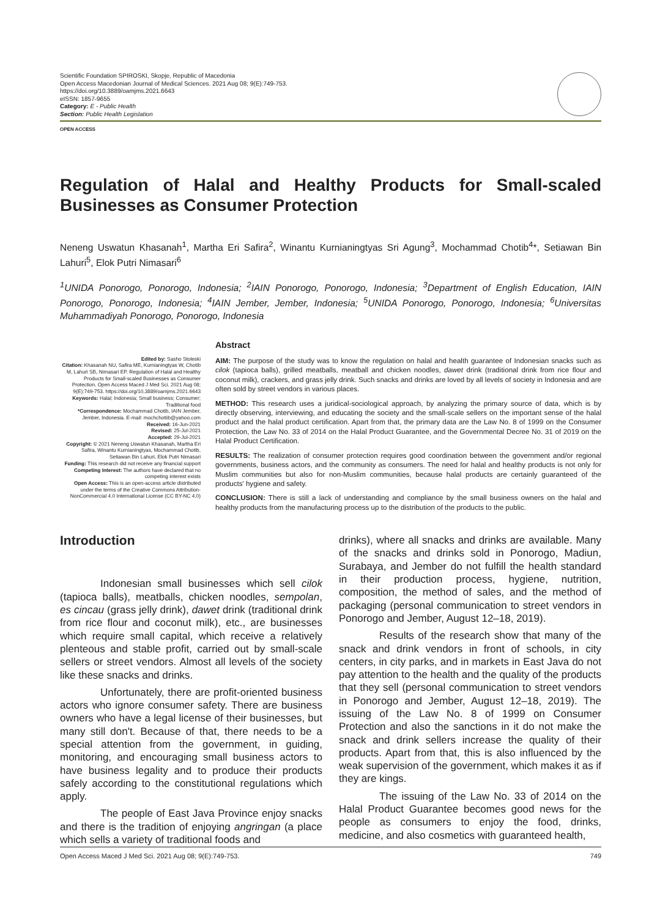Scientific Foundation SPIROSKI, Skopje, Republic of Macedonia
Open Access Macedonian Journal of Medical Sciences. 2021 Aug 08; 9(E):749-753.
https://doi.org/10.3889/oamjms.2021.6643
eISSN: 1857-9655
Category: E - Public Health
Section: Public Health Legislation
OPEN ACCESS
Regulation of Halal and Healthy Products for Small-scaled Businesses as Consumer Protection
Neneng Uswatun Khasanah<sup>1</sup>, Martha Eri Safira<sup>2</sup>, Winantu Kurnianingtyas Sri Agung<sup>3</sup>, Mochammad Chotib<sup>4</sup>*, Setiawan Bin Lahuri<sup>5</sup>, Elok Putri Nimasari<sup>6</sup>
<sup>1</sup> UNIDA Ponorogo, Ponorogo, Indonesia; <sup>2</sup>IAIN Ponorogo, Ponorogo, Indonesia; <sup>3</sup>Department of English Education, IAIN Ponorogo, Ponorogo, Indonesia; <sup>4</sup>IAIN Jember, Jember, Indonesia; <sup>5</sup>UNIDA Ponorogo, Ponorogo, Indonesia; <sup>6</sup>Universitas Muhammadiyah Ponorogo, Ponorogo, Indonesia
Edited by: Sasho Stoleski
Citation: Khasanah NU, Safira ME, Kurnianingtyas W, Chotib M, Lahuri SB, Nimasari EP. Regulation of Halal and Healthy Products for Small-scaled Businesses as Consumer Protection. Open Access Maced J Med Sci. 2021 Aug 08; 9(E):749-753. https://doi.org/10.3889/oamjms.2021.6643
Keywords: Halal; Indonesia; Small business; Consumer; Traditional food
*Correspondence: Mochammad Chotib, IAIN Jember, Jember, Indonesia. E-mail: mochchotiib@yahoo.com
Received: 16-Jun-2021
Revised: 25-Jul-2021
Accepted: 29-Jul-2021
Copyright: © 2021 Neneng Uswatun Khasanah, Martha Eri Safira, Winantu Kurnianingtyas, Mochammad Chotib, Setiawan Bin Lahuri, Elok Putri Nimasari
Funding: This research did not receive any financial support
Competing Interest: The authors have declared that no competing interest exists
Open Access: This is an open-access article distributed under the terms of the Creative Commons Attribution-NonCommercial 4.0 International License (CC BY-NC 4.0)
Abstract
AIM: The purpose of the study was to know the regulation on halal and health guarantee of Indonesian snacks such as cilok (tapioca balls), grilled meatballs, meatball and chicken noodles, dawet drink (traditional drink from rice flour and coconut milk), crackers, and grass jelly drink. Such snacks and drinks are loved by all levels of society in Indonesia and are often sold by street vendors in various places.
METHOD: This research uses a juridical-sociological approach, by analyzing the primary source of data, which is by directly observing, interviewing, and educating the society and the small-scale sellers on the important sense of the halal product and the halal product certification. Apart from that, the primary data are the Law No. 8 of 1999 on the Consumer Protection, the Law No. 33 of 2014 on the Halal Product Guarantee, and the Governmental Decree No. 31 of 2019 on the Halal Product Certification.
RESULTS: The realization of consumer protection requires good coordination between the government and/or regional governments, business actors, and the community as consumers. The need for halal and healthy products is not only for Muslim communities but also for non-Muslim communities, because halal products are certainly guaranteed of the products' hygiene and safety.
CONCLUSION: There is still a lack of understanding and compliance by the small business owners on the halal and healthy products from the manufacturing process up to the distribution of the products to the public.
Introduction
Indonesian small businesses which sell cilok (tapioca balls), meatballs, chicken noodles, sempolan, es cincau (grass jelly drink), dawet drink (traditional drink from rice flour and coconut milk), etc., are businesses which require small capital, which receive a relatively plenteous and stable profit, carried out by small-scale sellers or street vendors. Almost all levels of the society like these snacks and drinks.
Unfortunately, there are profit-oriented business actors who ignore consumer safety. There are business owners who have a legal license of their businesses, but many still don't. Because of that, there needs to be a special attention from the government, in guiding, monitoring, and encouraging small business actors to have business legality and to produce their products safely according to the constitutional regulations which apply.
The people of East Java Province enjoy snacks and there is the tradition of enjoying angringan (a place which sells a variety of traditional foods and
drinks), where all snacks and drinks are available. Many of the snacks and drinks sold in Ponorogo, Madiun, Surabaya, and Jember do not fulfill the health standard in their production process, hygiene, nutrition, composition, the method of sales, and the method of packaging (personal communication to street vendors in Ponorogo and Jember, August 12–18, 2019).
Results of the research show that many of the snack and drink vendors in front of schools, in city centers, in city parks, and in markets in East Java do not pay attention to the health and the quality of the products that they sell (personal communication to street vendors in Ponorogo and Jember, August 12–18, 2019). The issuing of the Law No. 8 of 1999 on Consumer Protection and also the sanctions in it do not make the snack and drink sellers increase the quality of their products. Apart from that, this is also influenced by the weak supervision of the government, which makes it as if they are kings.
The issuing of the Law No. 33 of 2014 on the Halal Product Guarantee becomes good news for the people as consumers to enjoy the food, drinks, medicine, and also cosmetics with guaranteed health,
Open Access Maced J Med Sci. 2021 Aug 08; 9(E):749-753. 749